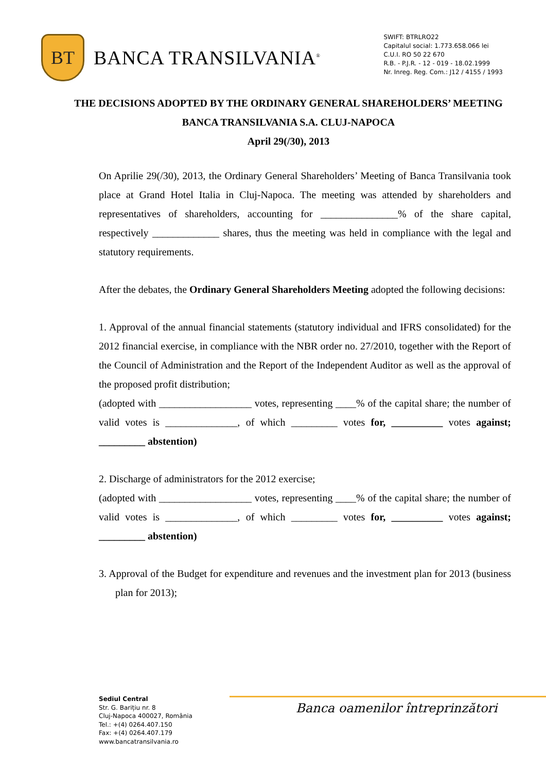BT
BANCA TRANSILVANIA<sup>®</sup>
SWIFT: BTRLRO22
Capitalul social: 1.773.658.066 lei
C.U.I. RO 50 22 670
R.B. - P.J.R. - 12 - 019 - 18.02.1999
Nr. Inreg. Reg. Com.: J12 / 4155 / 1993
THE DECISIONS ADOPTED BY THE ORDINARY GENERAL SHAREHOLDERS’ MEETING
BANCA TRANSILVANIA S.A. CLUJ-NAPOCA
April 29(/30), 2013
On Aprilie 29(/30), 2013, the Ordinary General Shareholders’ Meeting of Banca Transilvania took place at Grand Hotel Italia in Cluj-Napoca. The meeting was attended by shareholders and representatives of shareholders, accounting for _______________% of the share capital, respectively _____________ shares, thus the meeting was held in compliance with the legal and statutory requirements.
After the debates, the Ordinary General Shareholders Meeting adopted the following decisions:
1. Approval of the annual financial statements (statutory individual and IFRS consolidated) for the 2012 financial exercise, in compliance with the NBR order no. 27/2010, together with the Report of the Council of Administration and the Report of the Independent Auditor as well as the approval of the proposed profit distribution;
(adopted with __________________ votes, representing ____% of the capital share; the number of valid votes is ______________, of which _________ votes for, __________ votes against; _________ abstention)
2. Discharge of administrators for the 2012 exercise;
(adopted with __________________ votes, representing ____% of the capital share; the number of valid votes is ______________, of which _________ votes for, __________ votes against; _________ abstention)
3. Approval of the Budget for expenditure and revenues and the investment plan for 2013 (business plan for 2013);
Banca oamenilor întreprinzători
Sediul Central
Str. G. Barițiu nr. 8
Cluj-Napoca 400027, România
Tel.: +(4) 0264.407.150
Fax: +(4) 0264.407.179
www.bancatransilvania.ro